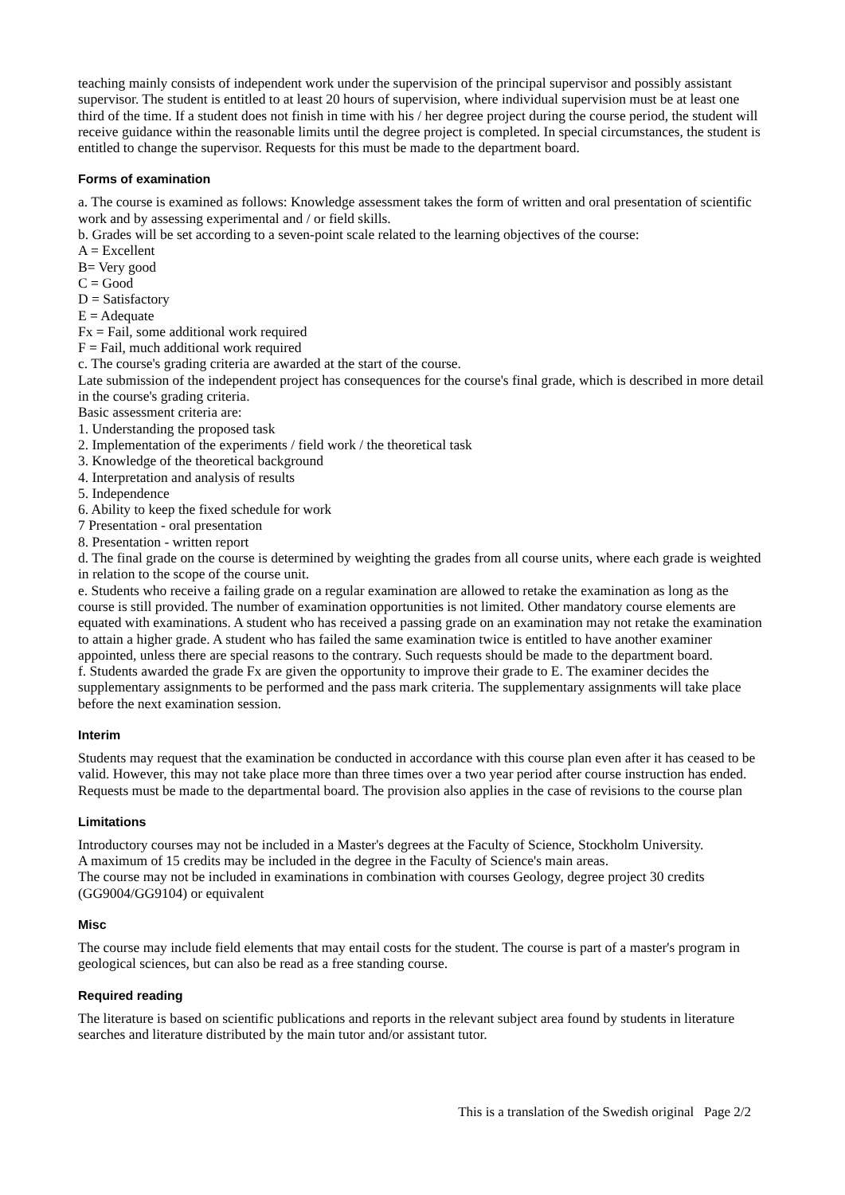teaching mainly consists of independent work under the supervision of the principal supervisor and possibly assistant supervisor. The student is entitled to at least 20 hours of supervision, where individual supervision must be at least one third of the time. If a student does not finish in time with his / her degree project during the course period, the student will receive guidance within the reasonable limits until the degree project is completed. In special circumstances, the student is entitled to change the supervisor. Requests for this must be made to the department board.
Forms of examination
a. The course is examined as follows: Knowledge assessment takes the form of written and oral presentation of scientific work and by assessing experimental and / or field skills.
b. Grades will be set according to a seven-point scale related to the learning objectives of the course:
A = Excellent
B= Very good
C = Good
D = Satisfactory
E = Adequate
Fx = Fail, some additional work required
F = Fail, much additional work required
c. The course's grading criteria are awarded at the start of the course.
Late submission of the independent project has consequences for the course's final grade, which is described in more detail in the course's grading criteria.
Basic assessment criteria are:
1. Understanding the proposed task
2. Implementation of the experiments / field work / the theoretical task
3. Knowledge of the theoretical background
4. Interpretation and analysis of results
5. Independence
6. Ability to keep the fixed schedule for work
7 Presentation - oral presentation
8. Presentation - written report
d. The final grade on the course is determined by weighting the grades from all course units, where each grade is weighted in relation to the scope of the course unit.
e. Students who receive a failing grade on a regular examination are allowed to retake the examination as long as the course is still provided. The number of examination opportunities is not limited. Other mandatory course elements are equated with examinations. A student who has received a passing grade on an examination may not retake the examination to attain a higher grade. A student who has failed the same examination twice is entitled to have another examiner appointed, unless there are special reasons to the contrary. Such requests should be made to the department board.
f. Students awarded the grade Fx are given the opportunity to improve their grade to E. The examiner decides the supplementary assignments to be performed and the pass mark criteria. The supplementary assignments will take place before the next examination session.
Interim
Students may request that the examination be conducted in accordance with this course plan even after it has ceased to be valid. However, this may not take place more than three times over a two year period after course instruction has ended. Requests must be made to the departmental board. The provision also applies in the case of revisions to the course plan
Limitations
Introductory courses may not be included in a Master's degrees at the Faculty of Science, Stockholm University.
A maximum of 15 credits may be included in the degree in the Faculty of Science's main areas.
The course may not be included in examinations in combination with courses Geology, degree project 30 credits (GG9004/GG9104) or equivalent
Misc
The course may include field elements that may entail costs for the student. The course is part of a master's program in geological sciences, but can also be read as a free standing course.
Required reading
The literature is based on scientific publications and reports in the relevant subject area found by students in literature searches and literature distributed by the main tutor and/or assistant tutor.
This is a translation of the Swedish original Page 2/2